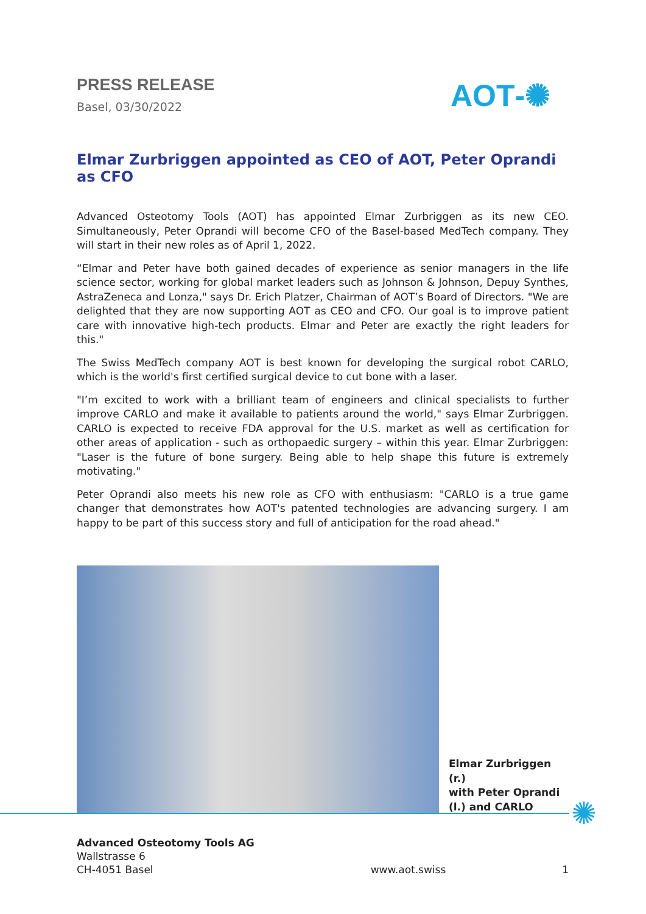PRESS RELEASE
Basel, 03/30/2022
AOT‑✺
Elmar Zurbriggen appointed as CEO of AOT, Peter Oprandi as CFO
Advanced Osteotomy Tools (AOT) has appointed Elmar Zurbriggen as its new CEO. Simultaneously, Peter Oprandi will become CFO of the Basel-based MedTech company. They will start in their new roles as of April 1, 2022.
“Elmar and Peter have both gained decades of experience as senior managers in the life science sector, working for global market leaders such as Johnson & Johnson, Depuy Synthes, AstraZeneca and Lonza," says Dr. Erich Platzer, Chairman of AOT’s Board of Directors. "We are delighted that they are now supporting AOT as CEO and CFO. Our goal is to improve patient care with innovative high-tech products. Elmar and Peter are exactly the right leaders for this."
The Swiss MedTech company AOT is best known for developing the surgical robot CARLO, which is the world's first certified surgical device to cut bone with a laser.
"I’m excited to work with a brilliant team of engineers and clinical specialists to further improve CARLO and make it available to patients around the world," says Elmar Zurbriggen. CARLO is expected to receive FDA approval for the U.S. market as well as certification for other areas of application - such as orthopaedic surgery – within this year. Elmar Zurbriggen: "Laser is the future of bone surgery. Being able to help shape this future is extremely motivating."
Peter Oprandi also meets his new role as CFO with enthusiasm: "CARLO is a true game changer that demonstrates how AOT's patented technologies are advancing surgery. I am happy to be part of this success story and full of anticipation for the road ahead."
Elmar Zurbriggen (r.)
with Peter Oprandi
(l.) and CARLO
✺
Advanced Osteotomy Tools AG
Wallstrasse 6
CH-4051 Basel
www.aot.swiss
1